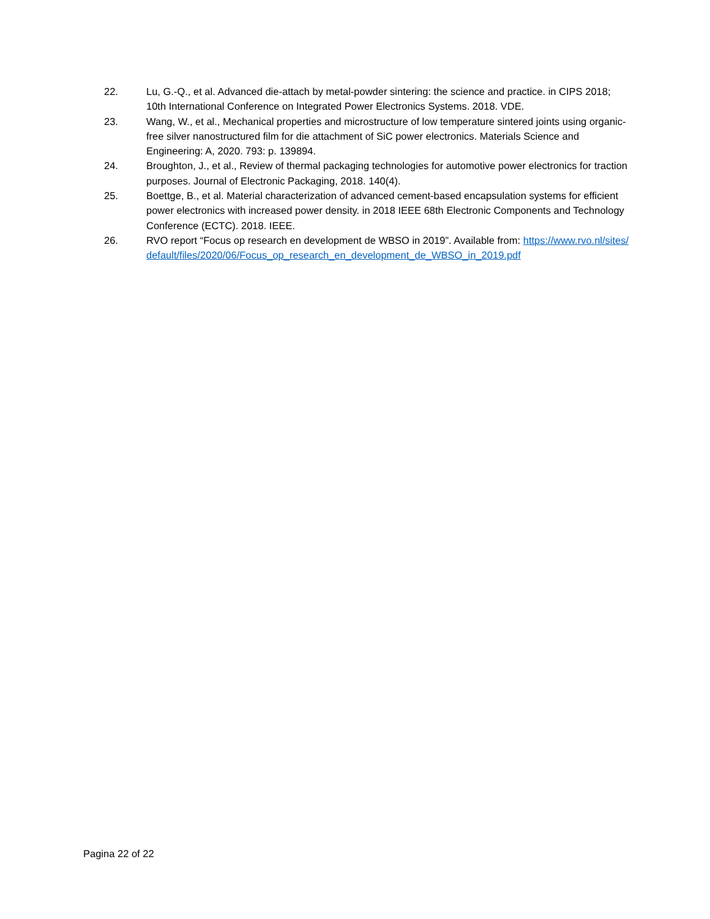22. Lu, G.-Q., et al. Advanced die-attach by metal-powder sintering: the science and practice. in CIPS 2018; 10th International Conference on Integrated Power Electronics Systems. 2018. VDE.
23. Wang, W., et al., Mechanical properties and microstructure of low temperature sintered joints using organic-free silver nanostructured film for die attachment of SiC power electronics. Materials Science and Engineering: A, 2020. 793: p. 139894.
24. Broughton, J., et al., Review of thermal packaging technologies for automotive power electronics for traction purposes. Journal of Electronic Packaging, 2018. 140(4).
25. Boettge, B., et al. Material characterization of advanced cement-based encapsulation systems for efficient power electronics with increased power density. in 2018 IEEE 68th Electronic Components and Technology Conference (ECTC). 2018. IEEE.
26. RVO report “Focus op research en development de WBSO in 2019”. Available from: https://www.rvo.nl/sites/default/files/2020/06/Focus_op_research_en_development_de_WBSO_in_2019.pdf
Pagina 22 of 22